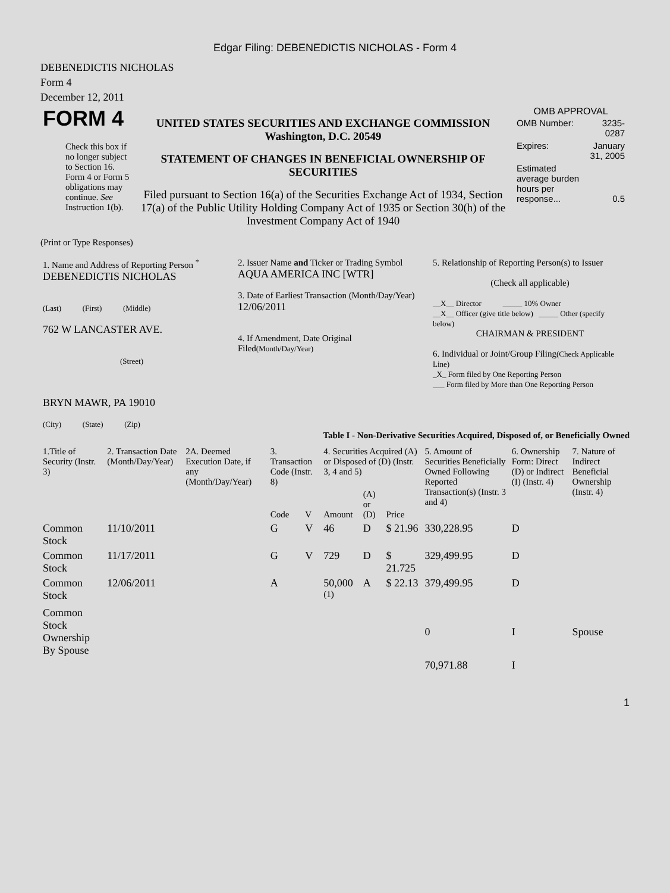Edgar Filing: DEBENEDICTIS NICHOLAS - Form 4
DEBENEDICTIS NICHOLAS
Form 4
December 12, 2011
| FORM 4 Check this box if no longer subject to Section 16. Form 4 or Form 5 obligations may continue. See Instruction 1(b). | UNITED STATES SECURITIES AND EXCHANGE COMMISSION Washington, D.C. 20549 STATEMENT OF CHANGES IN BENEFICIAL OWNERSHIP OF SECURITIES Filed pursuant to Section 16(a) of the Securities Exchange Act of 1934, Section 17(a) of the Public Utility Holding Company Act of 1935 or Section 30(h) of the Investment Company Act of 1940 | OMB APPROVAL / OMB Number: / 3235-0287 / / Expires: / January 31, 2005 / / Estimated average burden hours per response... / 0.5 / |
(Print or Type Responses)
| 1. Name and Address of Reporting Person <sup>*</sup> DEBENEDICTIS NICHOLAS (Last) (First) (Middle) 762 W LANCASTER AVE. (Street) BRYN MAWR, PA 19010 (City) (State) (Zip) | 2. Issuer Name and Ticker or Trading Symbol AQUA AMERICA INC [WTR] 3. Date of Earliest Transaction (Month/Day/Year) 12/06/2011 4. If Amendment, Date Original Filed (Month/Day/Year) | 5. Relationship of Reporting Person(s) to Issuer (Check all applicable) __X__ Director _____ 10% Owner __X__ Officer (give title below) _____ Other (specify below) CHAIRMAN & PRESIDENT 6. Individual or Joint/Group Filing (Check Applicable Line) _X_ Form filed by One Reporting Person ___ Form filed by More than One Reporting Person |
Table I - Non-Derivative Securities Acquired, Disposed of, or Beneficially Owned
| 1.Title of Security (Instr. 3) | 2. Transaction Date (Month/Day/Year) | 2A. Deemed Execution Date, if any (Month/Day/Year) | 3. Transaction Code (Instr. 8) | | 4. Securities Acquired (A) or Disposed of (D) (Instr. 3, 4 and 5) | | | 5. Amount of Securities Beneficially Owned Following Reported Transaction(s) (Instr. 3 and 4) | 6. Ownership Form: Direct (D) or Indirect (I) (Instr. 4) | 7. Nature of Indirect Beneficial Ownership (Instr. 4) |
| --- | --- | --- | --- | --- | --- | --- | --- | --- | --- | --- |
| | | | Code | V | Amount | (A) or (D) | Price | | | |
| Common Stock | 11/10/2011 | | G | V | 46 | D | $ 21.96 | 330,228.95 | D | |
| Common Stock | 11/17/2011 | | G | V | 729 | D | $ 21.725 | 329,499.95 | D | |
| Common Stock | 12/06/2011 | | A | | 50,000 <sup>(1)</sup> | A | $ 22.13 | 379,499.95 | D | |
| Common Stock Ownership By Spouse | | | | | | | | 0 | I | Spouse |
| | | | | | | | | 70,971.88 | I | |
1